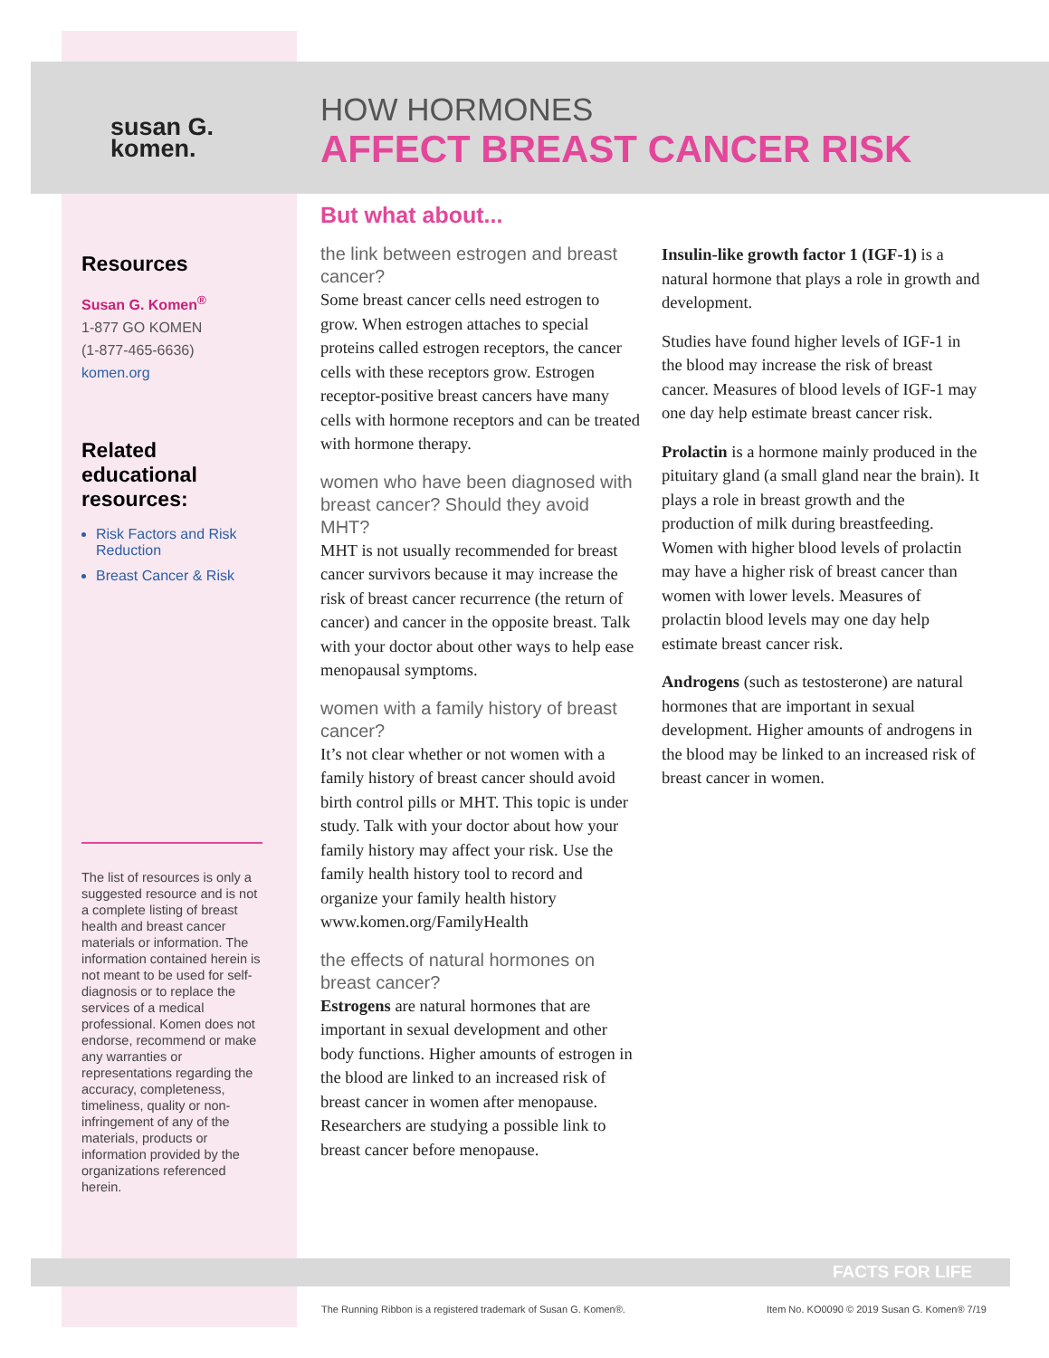susan G.
komen.
Resources
Susan G. Komen<sup>®</sup>
1-877 GO KOMEN
(1-877-465-6636)
komen.org
Related educational resources:
Risk Factors and Risk Reduction
Breast Cancer & Risk
The list of resources is only a suggested resource and is not a complete listing of breast health and breast cancer materials or information. The information contained herein is not meant to be used for self-diagnosis or to replace the services of a medical professional. Komen does not endorse, recommend or make any warranties or representations regarding the accuracy, completeness, timeliness, quality or non-infringement of any of the materials, products or information provided by the organizations referenced herein.
HOW HORMONES
AFFECT BREAST CANCER RISK
But what about...
the link between estrogen and breast cancer?
Some breast cancer cells need estrogen to grow. When estrogen attaches to special proteins called estrogen receptors, the cancer cells with these receptors grow. Estrogen receptor-positive breast cancers have many cells with hormone receptors and can be treated with hormone therapy.
women who have been diagnosed with breast cancer? Should they avoid MHT?
MHT is not usually recommended for breast cancer survivors because it may increase the risk of breast cancer recurrence (the return of cancer) and cancer in the opposite breast. Talk with your doctor about other ways to help ease menopausal symptoms.
women with a family history of breast cancer?
It’s not clear whether or not women with a family history of breast cancer should avoid birth control pills or MHT. This topic is under study. Talk with your doctor about how your family history may affect your risk. Use the family health history tool to record and organize your family health history www.komen.org/FamilyHealth
the effects of natural hormones on breast cancer?
Estrogens are natural hormones that are important in sexual development and other body functions. Higher amounts of estrogen in the blood are linked to an increased risk of breast cancer in women after menopause. Researchers are studying a possible link to breast cancer before menopause.
Insulin-like growth factor 1 (IGF-1) is a natural hormone that plays a role in growth and development.
Studies have found higher levels of IGF-1 in the blood may increase the risk of breast cancer. Measures of blood levels of IGF-1 may one day help estimate breast cancer risk.
Prolactin is a hormone mainly produced in the pituitary gland (a small gland near the brain). It plays a role in breast growth and the production of milk during breastfeeding. Women with higher blood levels of prolactin may have a higher risk of breast cancer than women with lower levels. Measures of prolactin blood levels may one day help estimate breast cancer risk.
Androgens (such as testosterone) are natural hormones that are important in sexual development. Higher amounts of androgens in the blood may be linked to an increased risk of breast cancer in women.
FACTS FOR LIFE
The Running Ribbon is a registered trademark of Susan G. Komen®. Item No. KO0090 © 2019 Susan G. Komen® 7/19